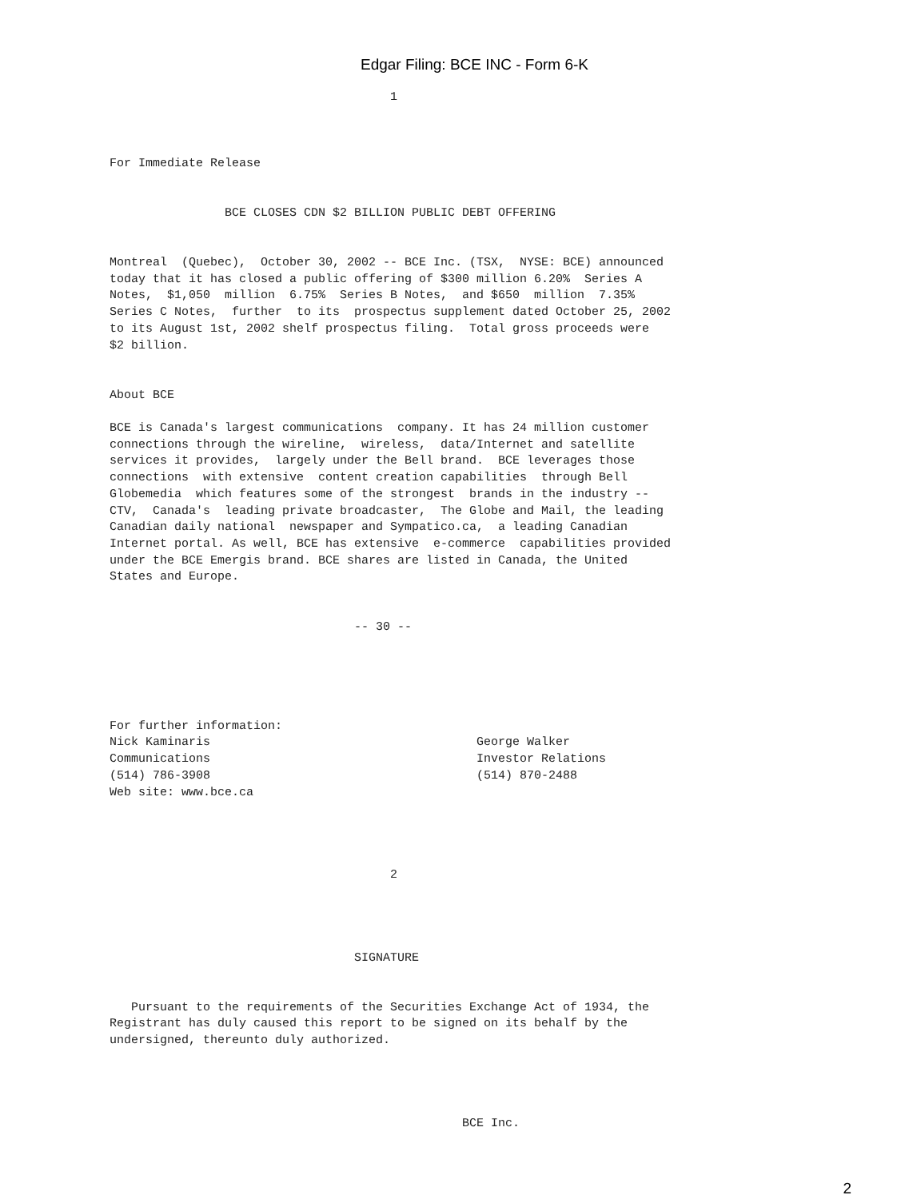Edgar Filing: BCE INC - Form 6-K
                                       1



For Immediate Release


                BCE CLOSES CDN $2 BILLION PUBLIC DEBT OFFERING


Montreal  (Quebec),  October 30, 2002 -- BCE Inc. (TSX,  NYSE: BCE) announced
today that it has closed a public offering of $300 million 6.20%  Series A
Notes,  $1,050  million  6.75%  Series B Notes,  and $650  million  7.35%
Series C Notes,  further  to its  prospectus supplement dated October 25, 2002
to its August 1st, 2002 shelf prospectus filing.  Total gross proceeds were
$2 billion.


About BCE

BCE is Canada's largest communications  company. It has 24 million customer
connections through the wireline,  wireless,  data/Internet and satellite
services it provides,  largely under the Bell brand.  BCE leverages those
connections  with extensive  content creation capabilities  through Bell
Globemedia  which features some of the strongest  brands in the industry --
CTV,  Canada's  leading private broadcaster,  The Globe and Mail, the leading
Canadian daily national  newspaper and Sympatico.ca,  a leading Canadian
Internet portal. As well, BCE has extensive  e-commerce  capabilities provided
under the BCE Emergis brand. BCE shares are listed in Canada, the United
States and Europe.


                                  -- 30 --





For further information:
Nick Kaminaris                                     George Walker
Communications                                     Investor Relations
(514) 786-3908                                     (514) 870-2488
Web site: www.bce.ca




                                       2




                                  SIGNATURE


   Pursuant to the requirements of the Securities Exchange Act of 1934, the
Registrant has duly caused this report to be signed on its behalf by the
undersigned, thereunto duly authorized.




                                                 BCE Inc.
2